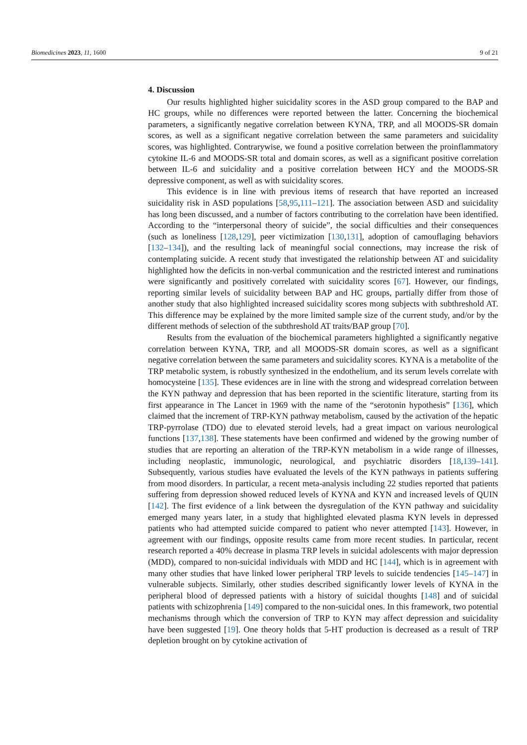Biomedicines 2023, 11, 1600 9 of 21
4. Discussion
Our results highlighted higher suicidality scores in the ASD group compared to the BAP and HC groups, while no differences were reported between the latter. Concerning the biochemical parameters, a significantly negative correlation between KYNA, TRP, and all MOODS-SR domain scores, as well as a significant negative correlation between the same parameters and suicidality scores, was highlighted. Contrarywise, we found a positive correlation between the proinflammatory cytokine IL-6 and MOODS-SR total and domain scores, as well as a significant positive correlation between IL-6 and suicidality and a positive correlation between HCY and the MOODS-SR depressive component, as well as with suicidality scores.
This evidence is in line with previous items of research that have reported an increased suicidality risk in ASD populations [58,95,111–121]. The association between ASD and suicidality has long been discussed, and a number of factors contributing to the correlation have been identified. According to the “interpersonal theory of suicide”, the social difficulties and their consequences (such as loneliness [128,129], peer victimization [130,131], adoption of camouflaging behaviors [132–134]), and the resulting lack of meaningful social connections, may increase the risk of contemplating suicide. A recent study that investigated the relationship between AT and suicidality highlighted how the deficits in non-verbal communication and the restricted interest and ruminations were significantly and positively correlated with suicidality scores [67]. However, our findings, reporting similar levels of suicidality between BAP and HC groups, partially differ from those of another study that also highlighted increased suicidality scores mong subjects with subthreshold AT. This difference may be explained by the more limited sample size of the current study, and/or by the different methods of selection of the subthreshold AT traits/BAP group [70].
Results from the evaluation of the biochemical parameters highlighted a significantly negative correlation between KYNA, TRP, and all MOODS-SR domain scores, as well as a significant negative correlation between the same parameters and suicidality scores. KYNA is a metabolite of the TRP metabolic system, is robustly synthesized in the endothelium, and its serum levels correlate with homocysteine [135]. These evidences are in line with the strong and widespread correlation between the KYN pathway and depression that has been reported in the scientific literature, starting from its first appearance in The Lancet in 1969 with the name of the “serotonin hypothesis” [136], which claimed that the increment of TRP-KYN pathway metabolism, caused by the activation of the hepatic TRP-pyrrolase (TDO) due to elevated steroid levels, had a great impact on various neurological functions [137,138]. These statements have been confirmed and widened by the growing number of studies that are reporting an alteration of the TRP-KYN metabolism in a wide range of illnesses, including neoplastic, immunologic, neurological, and psychiatric disorders [18,139–141]. Subsequently, various studies have evaluated the levels of the KYN pathways in patients suffering from mood disorders. In particular, a recent meta-analysis including 22 studies reported that patients suffering from depression showed reduced levels of KYNA and KYN and increased levels of QUIN [142]. The first evidence of a link between the dysregulation of the KYN pathway and suicidality emerged many years later, in a study that highlighted elevated plasma KYN levels in depressed patients who had attempted suicide compared to patient who never attempted [143]. However, in agreement with our findings, opposite results came from more recent studies. In particular, recent research reported a 40% decrease in plasma TRP levels in suicidal adolescents with major depression (MDD), compared to non-suicidal individuals with MDD and HC [144], which is in agreement with many other studies that have linked lower peripheral TRP levels to suicide tendencies [145–147] in vulnerable subjects. Similarly, other studies described significantly lower levels of KYNA in the peripheral blood of depressed patients with a history of suicidal thoughts [148] and of suicidal patients with schizophrenia [149] compared to the non-suicidal ones. In this framework, two potential mechanisms through which the conversion of TRP to KYN may affect depression and suicidality have been suggested [19]. One theory holds that 5-HT production is decreased as a result of TRP depletion brought on by cytokine activation of